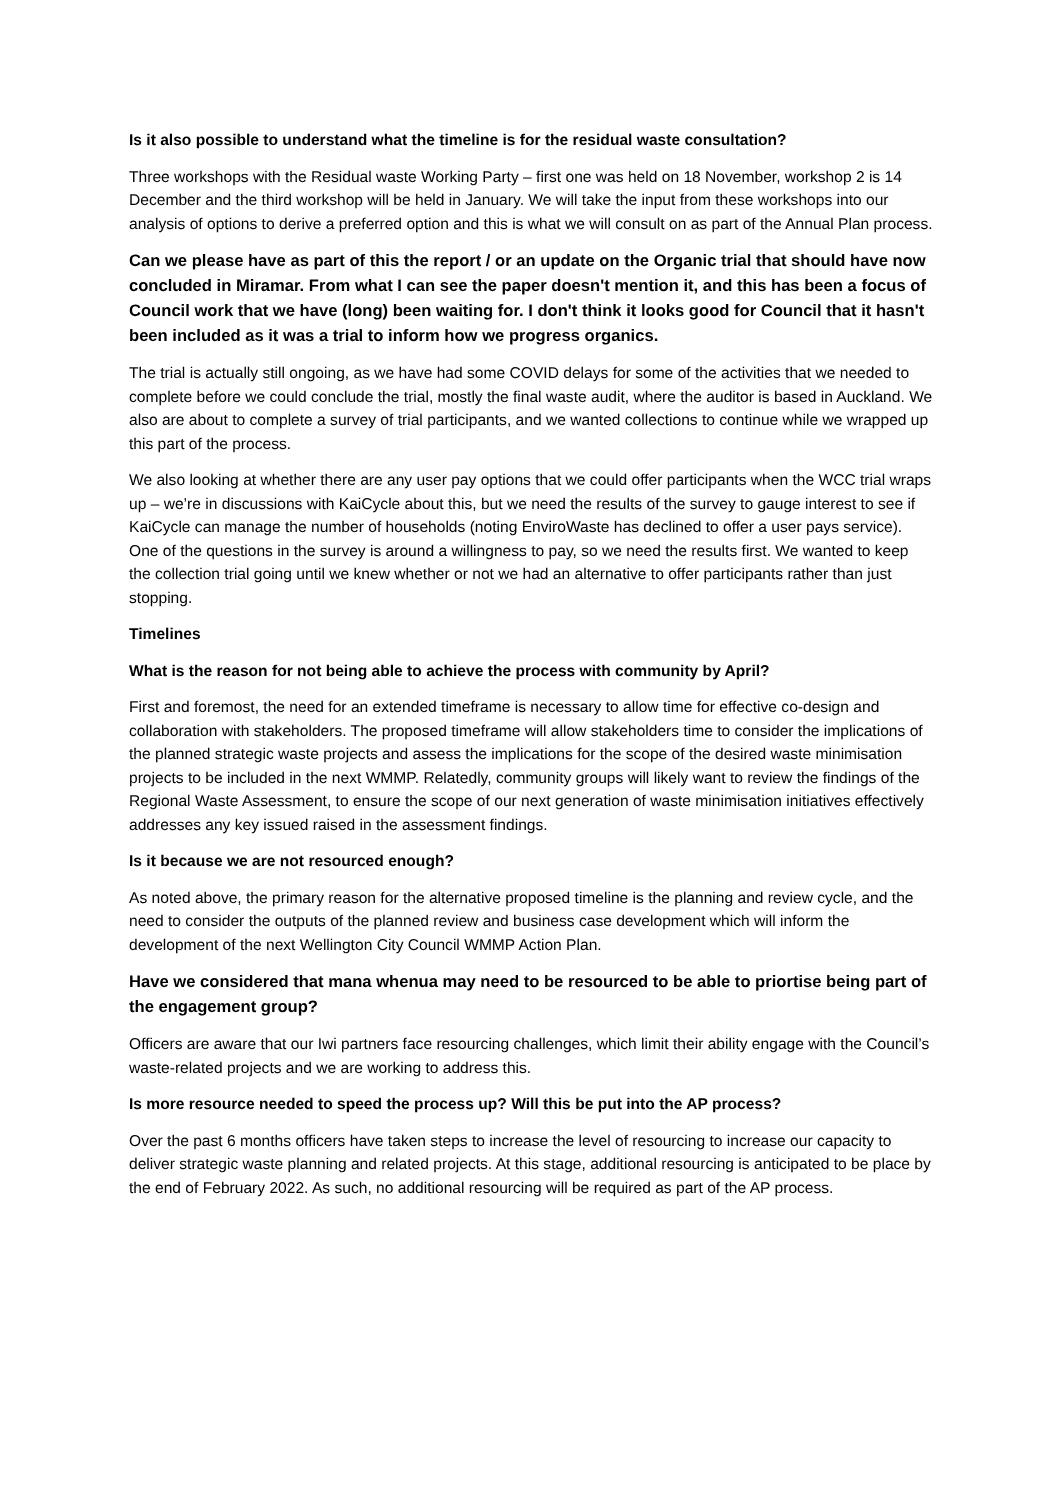Is it also possible to understand what the timeline is for the residual waste consultation?
Three workshops with the Residual waste Working Party – first one was held on 18 November, workshop 2 is 14 December and the third workshop will be held in January. We will take the input from these workshops into our analysis of options to derive a preferred option and this is what we will consult on as part of the Annual Plan process.
Can we please have as part of this the report / or an update on the Organic trial that should have now concluded in Miramar. From what I can see the paper doesn't mention it, and this has been a focus of Council work that we have (long) been waiting for. I don't think it looks good for Council that it hasn't been included as it was a trial to inform how we progress organics.
The trial is actually still ongoing, as we have had some COVID delays for some of the activities that we needed to complete before we could conclude the trial, mostly the final waste audit, where the auditor is based in Auckland. We also are about to complete a survey of trial participants, and we wanted collections to continue while we wrapped up this part of the process.
We also looking at whether there are any user pay options that we could offer participants when the WCC trial wraps up – we’re in discussions with KaiCycle about this, but we need the results of the survey to gauge interest to see if KaiCycle can manage the number of households (noting EnviroWaste has declined to offer a user pays service). One of the questions in the survey is around a willingness to pay, so we need the results first. We wanted to keep the collection trial going until we knew whether or not we had an alternative to offer participants rather than just stopping.
Timelines
What is the reason for not being able to achieve the process with community by April?
First and foremost, the need for an extended timeframe is necessary to allow time for effective co-design and collaboration with stakeholders. The proposed timeframe will allow stakeholders time to consider the implications of the planned strategic waste projects and assess the implications for the scope of the desired waste minimisation projects to be included in the next WMMP. Relatedly, community groups will likely want to review the findings of the Regional Waste Assessment, to ensure the scope of our next generation of waste minimisation initiatives effectively addresses any key issued raised in the assessment findings.
Is it because we are not resourced enough?
As noted above, the primary reason for the alternative proposed timeline is the planning and review cycle, and the need to consider the outputs of the planned review and business case development which will inform the development of the next Wellington City Council WMMP Action Plan.
Have we considered that mana whenua may need to be resourced to be able to priortise being part of the engagement group?
Officers are aware that our Iwi partners face resourcing challenges, which limit their ability engage with the Council’s waste-related projects and we are working to address this.
Is more resource needed to speed the process up? Will this be put into the AP process?
Over the past 6 months officers have taken steps to increase the level of resourcing to increase our capacity to deliver strategic waste planning and related projects. At this stage, additional resourcing is anticipated to be place by the end of February 2022. As such, no additional resourcing will be required as part of the AP process.